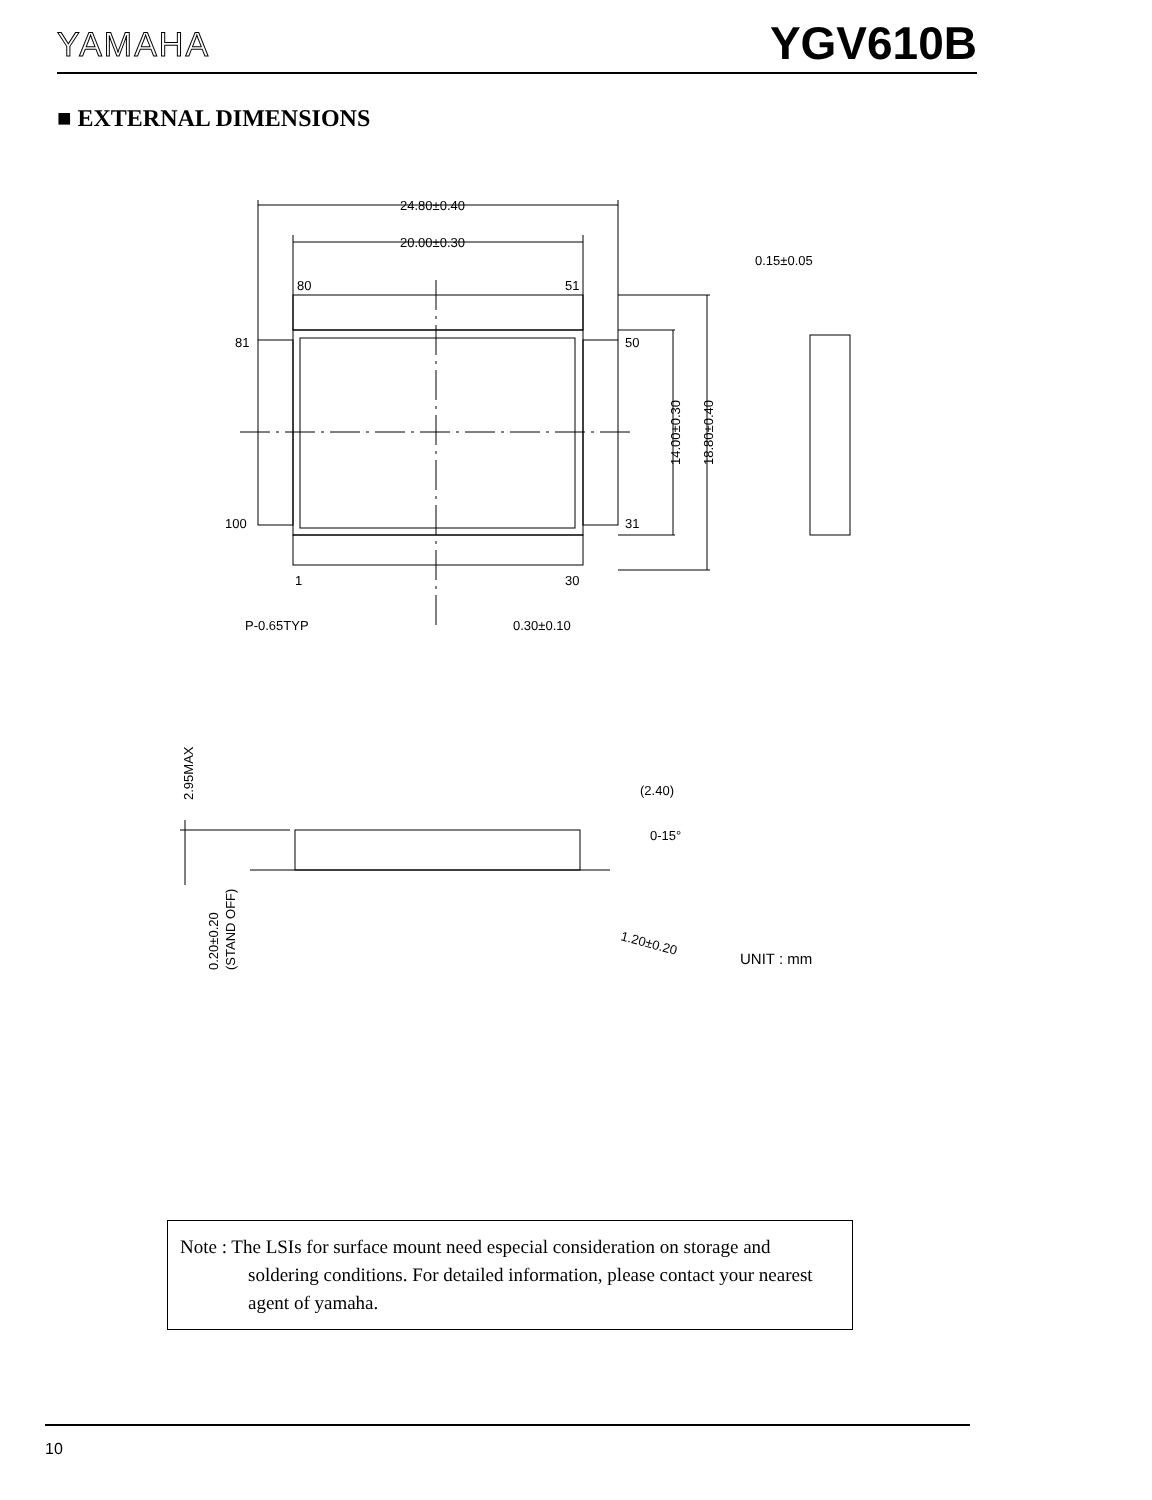YAMAHA YGV610B
■ EXTERNAL DIMENSIONS
24.80±0.40
20.00±0.30
80
51
81
50
100
31
1
30
P-0.65TYP
0.30±0.10
0.15±0.05
14.00±0.30
18.80±0.40
(2.40)
0-15°
1.20±0.20
2.95MAX
0.20±0.20
(STAND OFF)
UNIT : mm
Note : The LSIs for surface mount need especial consideration on storage and soldering conditions. For detailed information, please contact your nearest agent of yamaha.
10